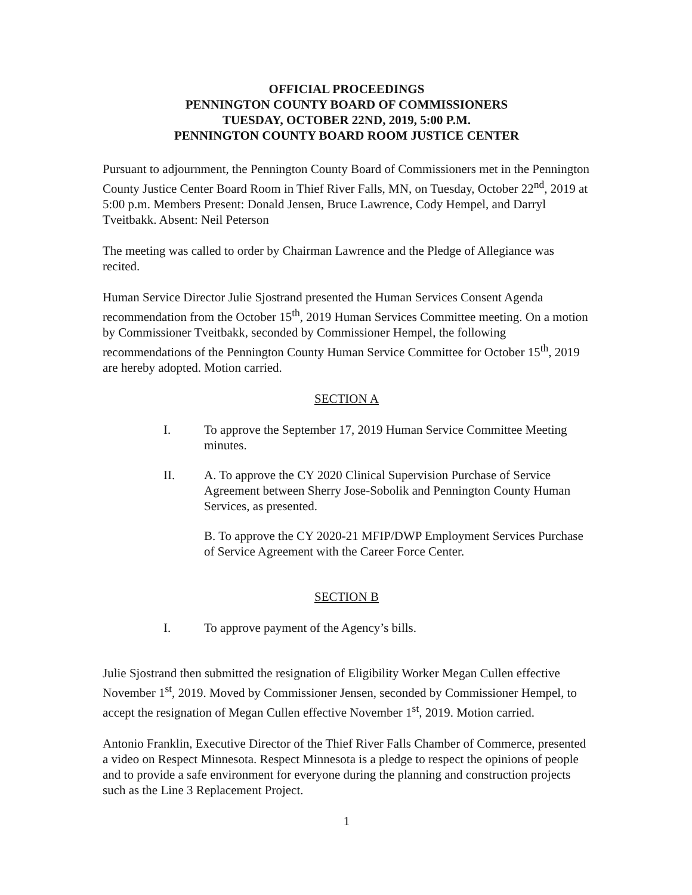OFFICIAL PROCEEDINGS
PENNINGTON COUNTY BOARD OF COMMISSIONERS
TUESDAY, OCTOBER 22ND, 2019, 5:00 P.M.
PENNINGTON COUNTY BOARD ROOM JUSTICE CENTER
Pursuant to adjournment, the Pennington County Board of Commissioners met in the Pennington County Justice Center Board Room in Thief River Falls, MN, on Tuesday, October 22<sup>nd</sup>, 2019 at 5:00 p.m. Members Present: Donald Jensen, Bruce Lawrence, Cody Hempel, and Darryl Tveitbakk. Absent: Neil Peterson
The meeting was called to order by Chairman Lawrence and the Pledge of Allegiance was recited.
Human Service Director Julie Sjostrand presented the Human Services Consent Agenda recommendation from the October 15<sup>th</sup>, 2019 Human Services Committee meeting. On a motion by Commissioner Tveitbakk, seconded by Commissioner Hempel, the following recommendations of the Pennington County Human Service Committee for October 15<sup>th</sup>, 2019 are hereby adopted. Motion carried.
SECTION A
I. To approve the September 17, 2019 Human Service Committee Meeting minutes.
II. A. To approve the CY 2020 Clinical Supervision Purchase of Service Agreement between Sherry Jose-Sobolik and Pennington County Human Services, as presented.
B. To approve the CY 2020-21 MFIP/DWP Employment Services Purchase of Service Agreement with the Career Force Center.
SECTION B
I. To approve payment of the Agency’s bills.
Julie Sjostrand then submitted the resignation of Eligibility Worker Megan Cullen effective November 1<sup>st</sup>, 2019. Moved by Commissioner Jensen, seconded by Commissioner Hempel, to accept the resignation of Megan Cullen effective November 1<sup>st</sup>, 2019. Motion carried.
Antonio Franklin, Executive Director of the Thief River Falls Chamber of Commerce, presented a video on Respect Minnesota. Respect Minnesota is a pledge to respect the opinions of people and to provide a safe environment for everyone during the planning and construction projects such as the Line 3 Replacement Project.
1